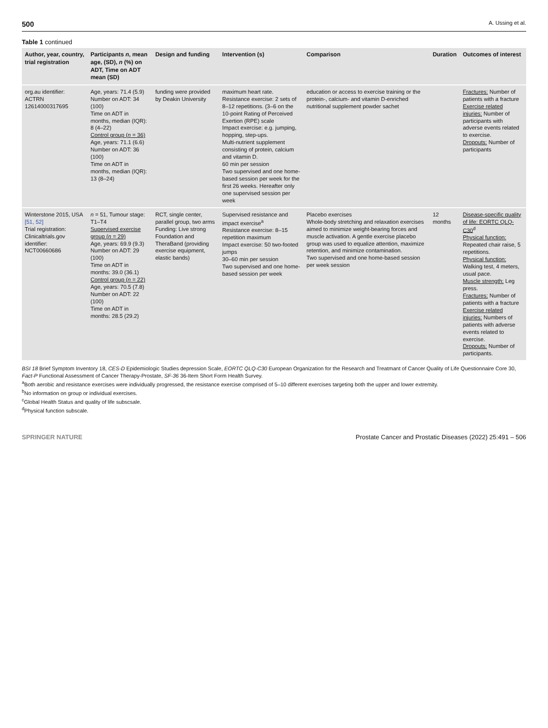500 A. Ussing et al.
Table 1 continued
| Author, year, country, trial registration | Participants n , mean age, (SD), n (%) on ADT, Time on ADT mean (SD) | Design and funding | Intervention (s) | Comparison | Duration | Outcomes of interest |
| --- | --- | --- | --- | --- | --- | --- |
| org.au identifier: ACTRN 12614000317695 | Age, years: 71.4 (5.9) Number on ADT: 34 (100) Time on ADT in months, median (IQR): 8 (4–22) Control group ( n = 36) Age, years: 71.1 (6.6) Number on ADT: 36 (100) Time on ADT in months, median (IQR): 13 (8–24) | funding were provided by Deakin University | maximum heart rate. Resistance exercise: 2 sets of 8–12 repetitions. (3–6 on the 10-point Rating of Perceived Exertion (RPE) scale Impact exercise: e.g. jumping, hopping, step-ups. Multi-nutrient supplement consisting of protein, calcium and vitamin D. 60 min per session Two supervised and one home-based session per week for the first 26 weeks. Hereafter only one supervised session per week | education or access to exercise training or the protein-, calcium- and vitamin D-enriched nutritional supplement powder sachet | | Fractures: Number of patients with a fracture Exercise related injuries: Number of participants with adverse events related to exercise. Dropouts: Number of participants |
| Winterstone 2015, USA [51, 52] Trial registration: Clinicaltrials.gov identifier: NCT00660686 | n = 51, Tumour stage: T1–T4 Supervised exercise group ( n = 29) Age, years: 69.9 (9.3) Number on ADT: 29 (100) Time on ADT in months: 39.0 (36.1) Control group ( n = 22) Age, years: 70.5 (7.8) Number on ADT: 22 (100) Time on ADT in months: 28.5 (29.2) | RCT, single center, parallel group, two arms Funding: Live strong Foundation and TheraBand (providing exercise equipment, elastic bands) | Supervised resistance and impact exercise<sup>a</sup> Resistance exercise: 8–15 repetition maximum Impact exercise: 50 two-footed jumps 30–60 min per session Two supervised and one home-based session per week | Placebo exercises Whole-body stretching and relaxation exercises aimed to minimize weight-bearing forces and muscle activation. A gentle exercise placebo group was used to equalize attention, maximize retention, and minimize contamination. Two supervised and one home-based session per week session | 12 months | Disease-specific quality of life: EORTC QLQ-C30<sup>d</sup> Physical function: Repeated chair raise, 5 repetitions. Physical function: Walking test, 4 meters, usual pace. Muscle strength: Leg press. Fractures: Number of patients with a fracture Exercise related injuries: Numbers of patients with adverse events related to exercise. Dropouts: Number of participants. |
BSI 18 Brief Symptom Inventory 18, CES-D Epidemiologic Studies depression Scale, EORTC QLQ-C30 European Organization for the Research and Treatmant of Cancer Quality of Life Questionnaire Core 30, Fact-P Functional Assessment of Cancer Therapy-Prostate, SF-36 36-Item Short Form Health Survey.
<sup>a</sup> Both aerobic and resistance exercises were individually progressed, the resistance exercise comprised of 5–10 different exercises targeting both the upper and lower extremity.
<sup>b</sup> No information on group or individual exercises.
<sup>c</sup> Global Health Status and quality of life subscsale.
<sup>d</sup> Physical function subscale.
SPRINGER NATURE Prostate Cancer and Prostatic Diseases (2022) 25:491 – 506